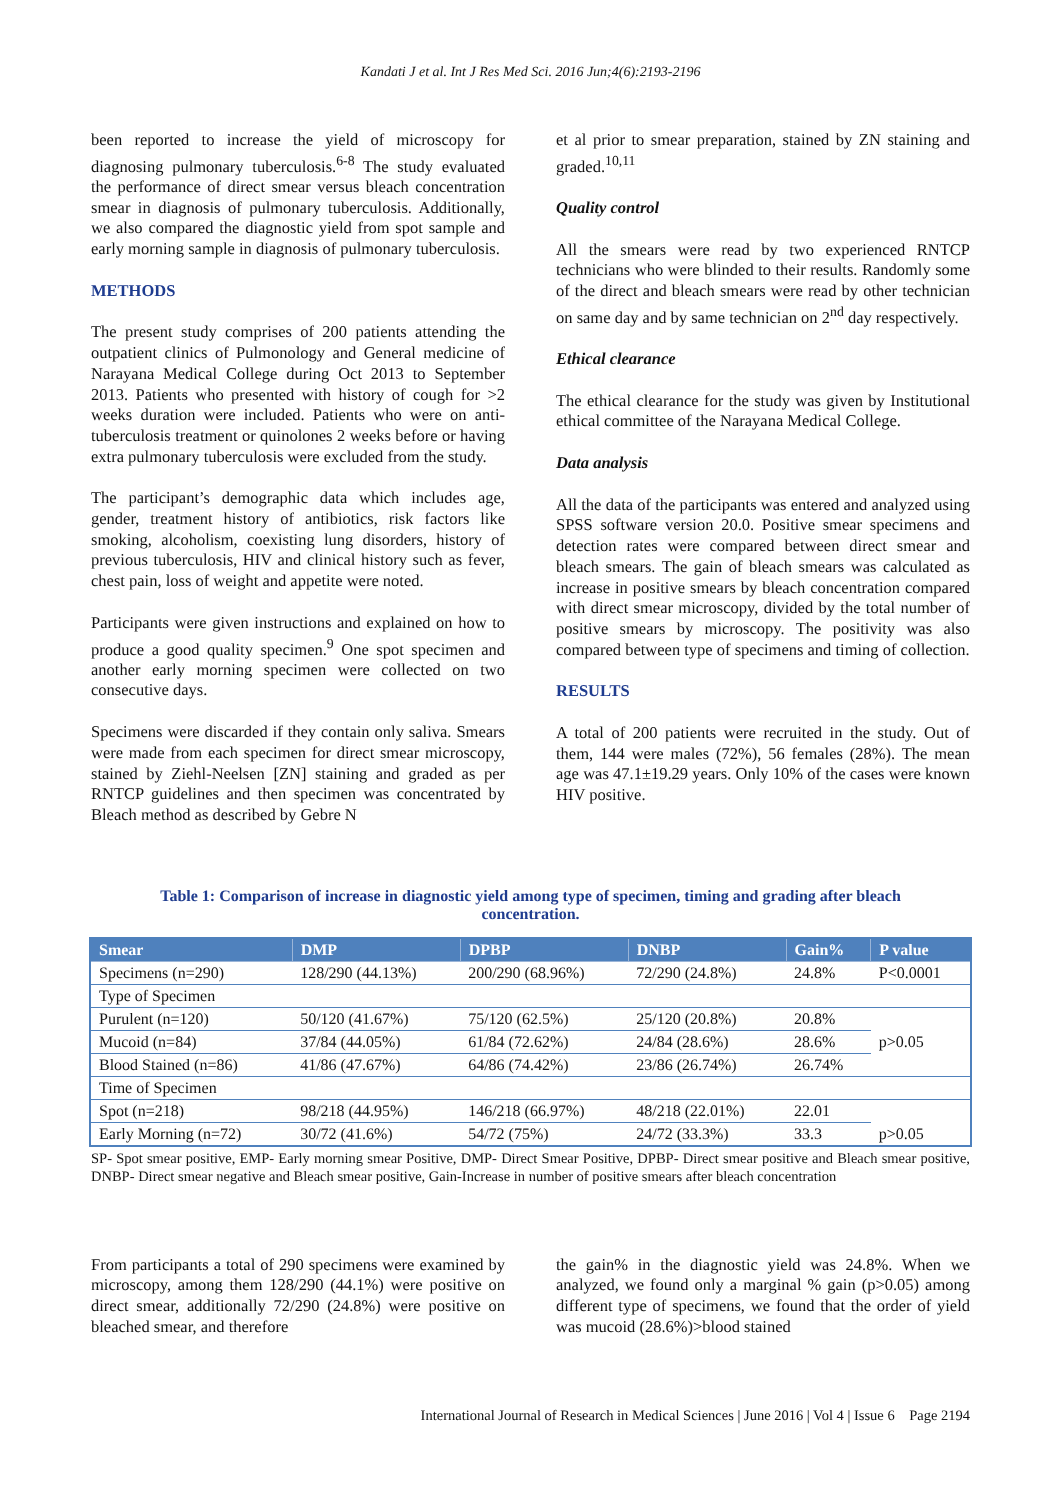Kandati J et al. Int J Res Med Sci. 2016 Jun;4(6):2193-2196
been reported to increase the yield of microscopy for diagnosing pulmonary tuberculosis.<sup>6-8</sup> The study evaluated the performance of direct smear versus bleach concentration smear in diagnosis of pulmonary tuberculosis. Additionally, we also compared the diagnostic yield from spot sample and early morning sample in diagnosis of pulmonary tuberculosis.
METHODS
The present study comprises of 200 patients attending the outpatient clinics of Pulmonology and General medicine of Narayana Medical College during Oct 2013 to September 2013. Patients who presented with history of cough for >2 weeks duration were included. Patients who were on anti-tuberculosis treatment or quinolones 2 weeks before or having extra pulmonary tuberculosis were excluded from the study.
The participant’s demographic data which includes age, gender, treatment history of antibiotics, risk factors like smoking, alcoholism, coexisting lung disorders, history of previous tuberculosis, HIV and clinical history such as fever, chest pain, loss of weight and appetite were noted.
Participants were given instructions and explained on how to produce a good quality specimen.<sup>9</sup> One spot specimen and another early morning specimen were collected on two consecutive days.
Specimens were discarded if they contain only saliva. Smears were made from each specimen for direct smear microscopy, stained by Ziehl-Neelsen [ZN] staining and graded as per RNTCP guidelines and then specimen was concentrated by Bleach method as described by Gebre N
et al prior to smear preparation, stained by ZN staining and graded.<sup>10,11</sup>
Quality control
All the smears were read by two experienced RNTCP technicians who were blinded to their results. Randomly some of the direct and bleach smears were read by other technician on same day and by same technician on 2<sup>nd</sup> day respectively.
Ethical clearance
The ethical clearance for the study was given by Institutional ethical committee of the Narayana Medical College.
Data analysis
All the data of the participants was entered and analyzed using SPSS software version 20.0. Positive smear specimens and detection rates were compared between direct smear and bleach smears. The gain of bleach smears was calculated as increase in positive smears by bleach concentration compared with direct smear microscopy, divided by the total number of positive smears by microscopy. The positivity was also compared between type of specimens and timing of collection.
RESULTS
A total of 200 patients were recruited in the study. Out of them, 144 were males (72%), 56 females (28%). The mean age was 47.1±19.29 years. Only 10% of the cases were known HIV positive.
Table 1: Comparison of increase in diagnostic yield among type of specimen, timing and grading after bleach concentration.
| Smear | DMP | DPBP | DNBP | Gain% | P value |
| --- | --- | --- | --- | --- | --- |
| Specimens (n=290) | 128/290 (44.13%) | 200/290 (68.96%) | 72/290 (24.8%) | 24.8% | P<0.0001 |
| Type of Specimen | | | | | |
| Purulent (n=120) | 50/120 (41.67%) | 75/120 (62.5%) | 25/120 (20.8%) | 20.8% | p>0.05 |
| Mucoid (n=84) | 37/84 (44.05%) | 61/84 (72.62%) | 24/84 (28.6%) | 28.6% | |
| Blood Stained (n=86) | 41/86 (47.67%) | 64/86 (74.42%) | 23/86 (26.74%) | 26.74% | |
| Time of Specimen | | | | | |
| Spot (n=218) | 98/218 (44.95%) | 146/218 (66.97%) | 48/218 (22.01%) | 22.01 | p>0.05 |
| Early Morning (n=72) | 30/72 (41.6%) | 54/72 (75%) | 24/72 (33.3%) | 33.3 | |
SP- Spot smear positive, EMP- Early morning smear Positive, DMP- Direct Smear Positive, DPBP- Direct smear positive and Bleach smear positive, DNBP- Direct smear negative and Bleach smear positive, Gain-Increase in number of positive smears after bleach concentration
From participants a total of 290 specimens were examined by microscopy, among them 128/290 (44.1%) were positive on direct smear, additionally 72/290 (24.8%) were positive on bleached smear, and therefore
the gain% in the diagnostic yield was 24.8%. When we analyzed, we found only a marginal % gain (p>0.05) among different type of specimens, we found that the order of yield was mucoid (28.6%)>blood stained
International Journal of Research in Medical Sciences | June 2016 | Vol 4 | Issue 6 Page 2194